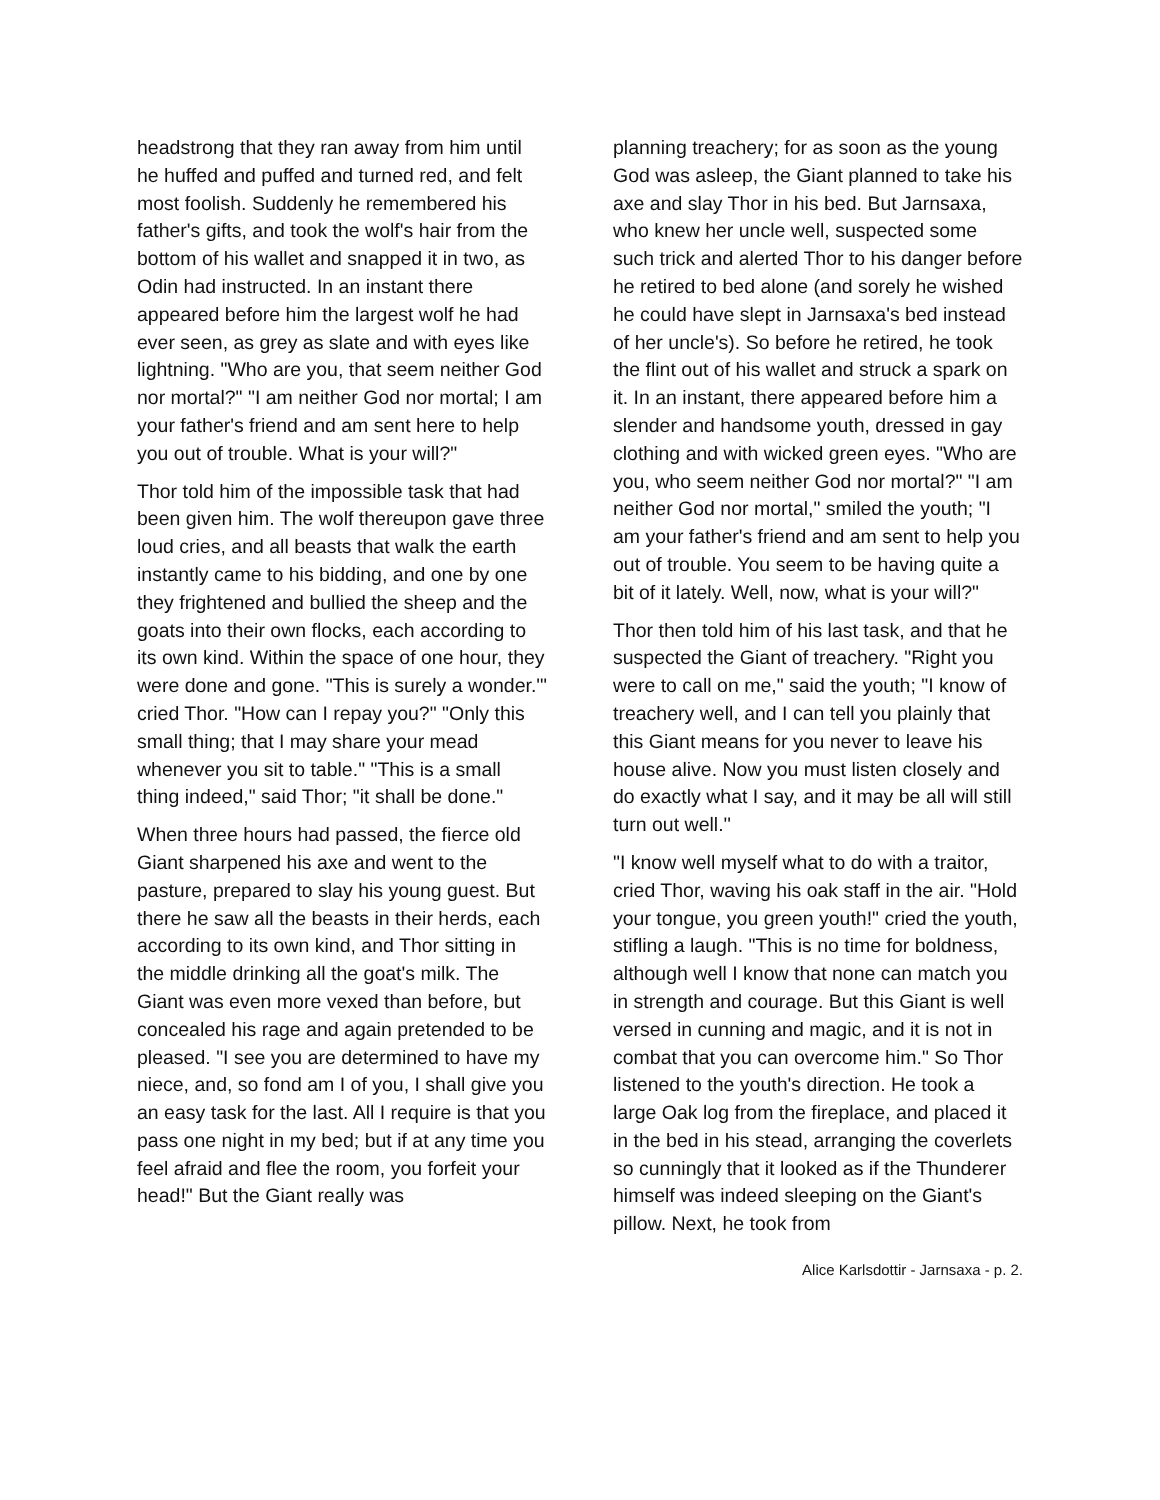headstrong that they ran away from him until he huffed and puffed and turned red, and felt most foolish. Suddenly he remembered his father's gifts, and took the wolf's hair from the bottom of his wallet and snapped it in two, as Odin had instructed. In an instant there appeared before him the largest wolf he had ever seen, as grey as slate and with eyes like lightning. "Who are you, that seem neither God nor mortal?" "I am neither God nor mortal; I am your father's friend and am sent here to help you out of trouble. What is your will?"
Thor told him of the impossible task that had been given him. The wolf thereupon gave three loud cries, and all beasts that walk the earth instantly came to his bidding, and one by one they frightened and bullied the sheep and the goats into their own flocks, each according to its own kind. Within the space of one hour, they were done and gone. "This is surely a wonder.'" cried Thor. "How can I repay you?" "Only this small thing; that I may share your mead whenever you sit to table." "This is a small thing indeed," said Thor; "it shall be done."
When three hours had passed, the fierce old Giant sharpened his axe and went to the pasture, prepared to slay his young guest. But there he saw all the beasts in their herds, each according to its own kind, and Thor sitting in the middle drinking all the goat's milk. The Giant was even more vexed than before, but concealed his rage and again pretended to be pleased. "I see you are determined to have my niece, and, so fond am I of you, I shall give you an easy task for the last. All I require is that you pass one night in my bed; but if at any time you feel afraid and flee the room, you forfeit your head!" But the Giant really was
planning treachery; for as soon as the young God was asleep, the Giant planned to take his axe and slay Thor in his bed. But Jarnsaxa, who knew her uncle well, suspected some such trick and alerted Thor to his danger before he retired to bed alone (and sorely he wished he could have slept in Jarnsaxa's bed instead of her uncle's). So before he retired, he took the flint out of his wallet and struck a spark on it. In an instant, there appeared before him a slender and handsome youth, dressed in gay clothing and with wicked green eyes. "Who are you, who seem neither God nor mortal?" "I am neither God nor mortal," smiled the youth; "I am your father's friend and am sent to help you out of trouble. You seem to be having quite a bit of it lately. Well, now, what is your will?"
Thor then told him of his last task, and that he suspected the Giant of treachery. "Right you were to call on me," said the youth; "I know of treachery well, and I can tell you plainly that this Giant means for you never to leave his house alive. Now you must listen closely and do exactly what I say, and it may be all will still turn out well.''
"I know well myself what to do with a traitor, cried Thor, waving his oak staff in the air. "Hold your tongue, you green youth!" cried the youth, stifling a laugh. "This is no time for boldness, although well I know that none can match you in strength and courage. But this Giant is well versed in cunning and magic, and it is not in combat that you can overcome him." So Thor listened to the youth's direction. He took a large Oak log from the fireplace, and placed it in the bed in his stead, arranging the coverlets so cunningly that it looked as if the Thunderer himself was indeed sleeping on the Giant's pillow. Next, he took from
Alice Karlsdottir - Jarnsaxa - p. 2.